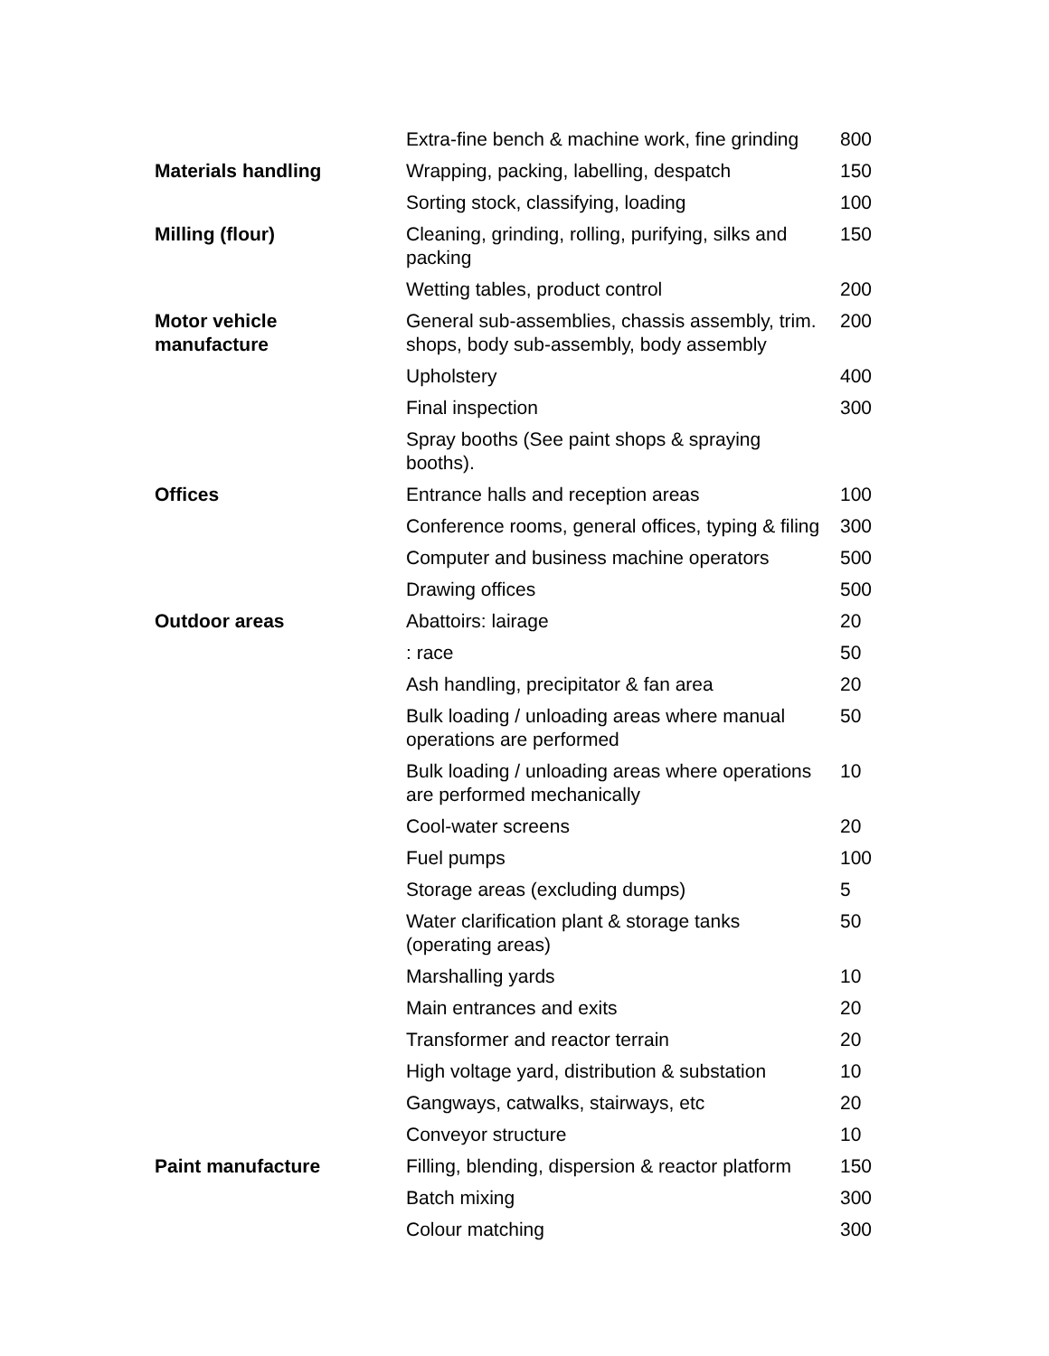| | Extra-fine bench & machine work, fine grinding | 800 |
| Materials handling | Wrapping, packing, labelling, despatch | 150 |
| | Sorting stock, classifying, loading | 100 |
| Milling (flour) | Cleaning, grinding, rolling, purifying, silks and packing | 150 |
| | Wetting tables, product control | 200 |
| Motor vehicle manufacture | General sub-assemblies, chassis assembly, trim. shops, body sub-assembly, body assembly | 200 |
| | Upholstery | 400 |
| | Final inspection | 300 |
| | Spray booths (See paint shops & spraying booths). | |
| Offices | Entrance halls and reception areas | 100 |
| | Conference rooms, general offices, typing & filing | 300 |
| | Computer and business machine operators | 500 |
| | Drawing offices | 500 |
| Outdoor areas | Abattoirs: lairage | 20 |
| | : race | 50 |
| | Ash handling, precipitator & fan area | 20 |
| | Bulk loading / unloading areas where manual operations are performed | 50 |
| | Bulk loading / unloading areas where operations are performed mechanically | 10 |
| | Cool-water screens | 20 |
| | Fuel pumps | 100 |
| | Storage areas (excluding dumps) | 5 |
| | Water clarification plant & storage tanks (operating areas) | 50 |
| | Marshalling yards | 10 |
| | Main entrances and exits | 20 |
| | Transformer and reactor terrain | 20 |
| | High voltage yard, distribution & substation | 10 |
| | Gangways, catwalks, stairways, etc | 20 |
| | Conveyor structure | 10 |
| Paint manufacture | Filling, blending, dispersion & reactor platform | 150 |
| | Batch mixing | 300 |
| | Colour matching | 300 |